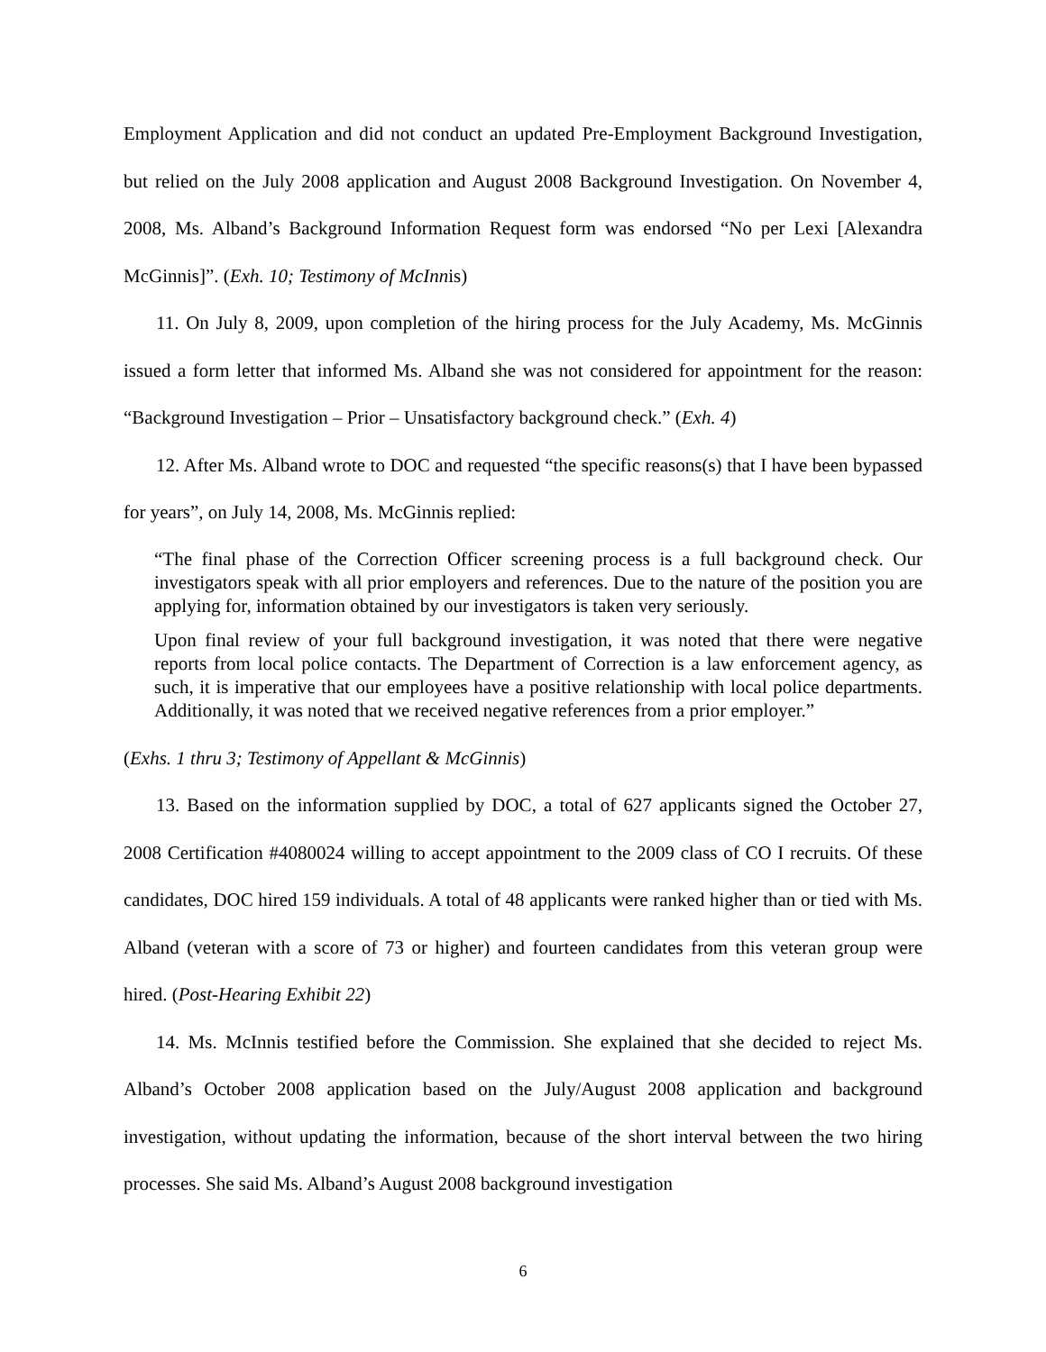Employment Application and did not conduct an updated Pre-Employment Background Investigation, but relied on the July 2008 application and August 2008 Background Investigation. On November 4, 2008, Ms. Alband’s Background Information Request form was endorsed “No per Lexi [Alexandra McGinnis]”. (Exh. 10; Testimony of McInnis)
11. On July 8, 2009, upon completion of the hiring process for the July Academy, Ms. McGinnis issued a form letter that informed Ms. Alband she was not considered for appointment for the reason: “Background Investigation – Prior – Unsatisfactory background check.” (Exh. 4)
12. After Ms. Alband wrote to DOC and requested “the specific reasons(s) that I have been bypassed for years”, on July 14, 2008, Ms. McGinnis replied:
“The final phase of the Correction Officer screening process is a full background check. Our investigators speak with all prior employers and references. Due to the nature of the position you are applying for, information obtained by our investigators is taken very seriously.
Upon final review of your full background investigation, it was noted that there were negative reports from local police contacts. The Department of Correction is a law enforcement agency, as such, it is imperative that our employees have a positive relationship with local police departments. Additionally, it was noted that we received negative references from a prior employer.”
(Exhs. 1 thru 3; Testimony of Appellant & McGinnis)
13. Based on the information supplied by DOC, a total of 627 applicants signed the October 27, 2008 Certification #4080024 willing to accept appointment to the 2009 class of CO I recruits. Of these candidates, DOC hired 159 individuals. A total of 48 applicants were ranked higher than or tied with Ms. Alband (veteran with a score of 73 or higher) and fourteen candidates from this veteran group were hired. (Post-Hearing Exhibit 22)
14. Ms. McInnis testified before the Commission. She explained that she decided to reject Ms. Alband’s October 2008 application based on the July/August 2008 application and background investigation, without updating the information, because of the short interval between the two hiring processes. She said Ms. Alband’s August 2008 background investigation
6